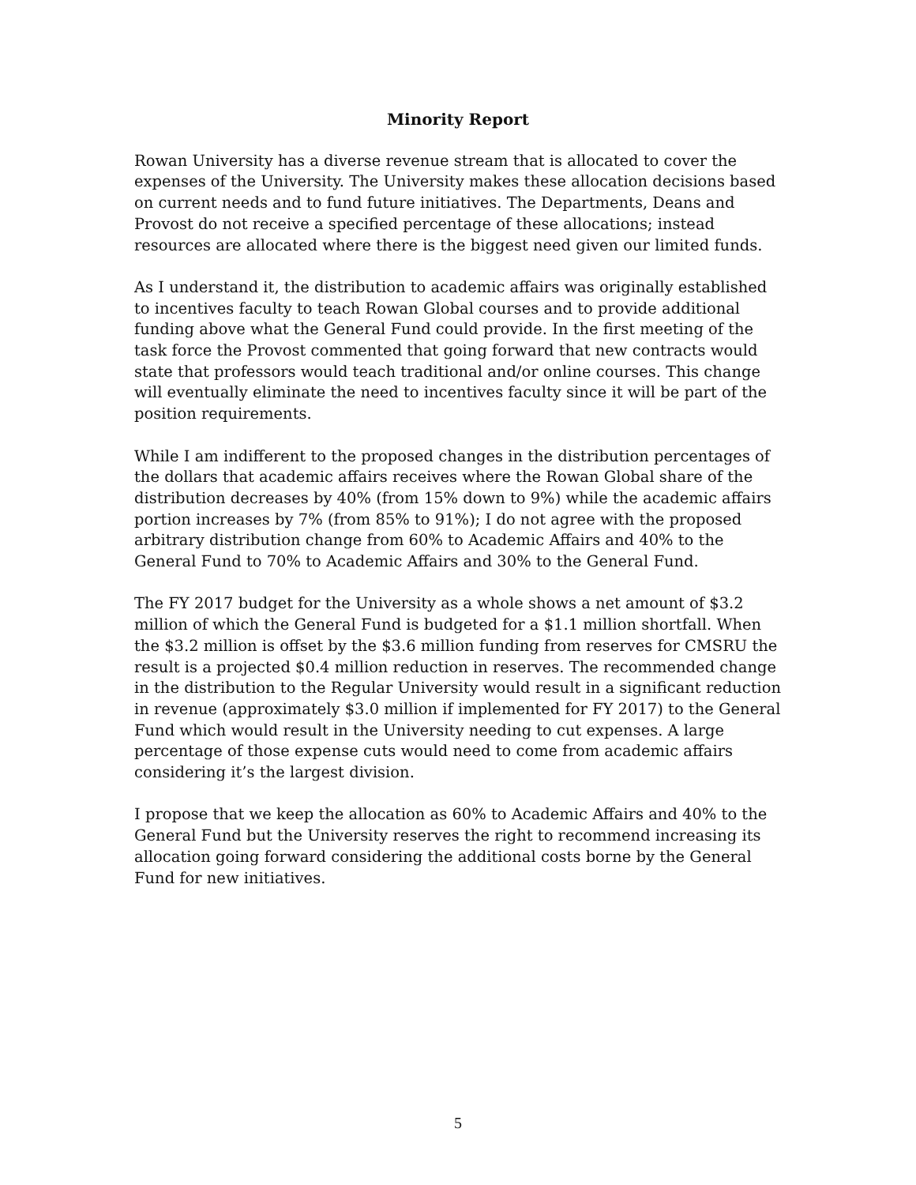Minority Report
Rowan University has a diverse revenue stream that is allocated to cover the expenses of the University. The University makes these allocation decisions based on current needs and to fund future initiatives. The Departments, Deans and Provost do not receive a specified percentage of these allocations; instead resources are allocated where there is the biggest need given our limited funds.
As I understand it, the distribution to academic affairs was originally established to incentives faculty to teach Rowan Global courses and to provide additional funding above what the General Fund could provide. In the first meeting of the task force the Provost commented that going forward that new contracts would state that professors would teach traditional and/or online courses. This change will eventually eliminate the need to incentives faculty since it will be part of the position requirements.
While I am indifferent to the proposed changes in the distribution percentages of the dollars that academic affairs receives where the Rowan Global share of the distribution decreases by 40% (from 15% down to 9%) while the academic affairs portion increases by 7% (from 85% to 91%); I do not agree with the proposed arbitrary distribution change from 60% to Academic Affairs and 40% to the General Fund to 70% to Academic Affairs and 30% to the General Fund.
The FY 2017 budget for the University as a whole shows a net amount of $3.2 million of which the General Fund is budgeted for a $1.1 million shortfall. When the $3.2 million is offset by the $3.6 million funding from reserves for CMSRU the result is a projected $0.4 million reduction in reserves. The recommended change in the distribution to the Regular University would result in a significant reduction in revenue (approximately $3.0 million if implemented for FY 2017) to the General Fund which would result in the University needing to cut expenses. A large percentage of those expense cuts would need to come from academic affairs considering it’s the largest division.
I propose that we keep the allocation as 60% to Academic Affairs and 40% to the General Fund but the University reserves the right to recommend increasing its allocation going forward considering the additional costs borne by the General Fund for new initiatives.
5